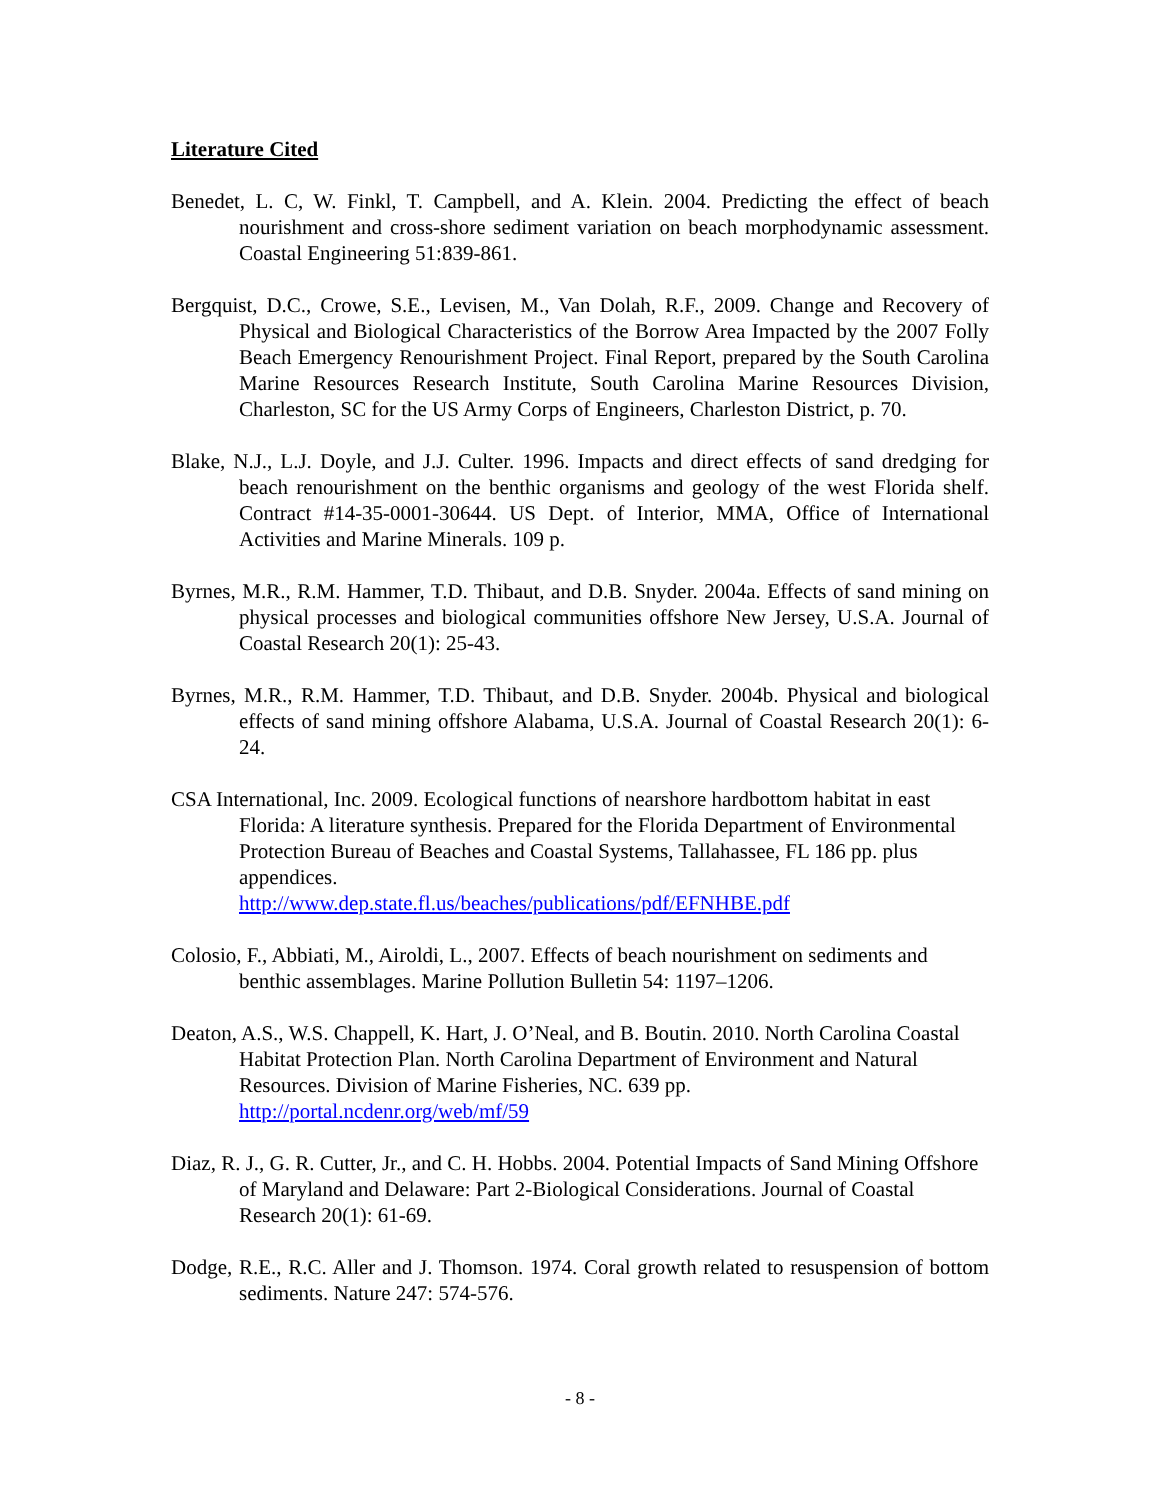Literature Cited
Benedet, L. C, W. Finkl, T. Campbell, and A. Klein. 2004. Predicting the effect of beach nourishment and cross-shore sediment variation on beach morphodynamic assessment. Coastal Engineering 51:839-861.
Bergquist, D.C., Crowe, S.E., Levisen, M., Van Dolah, R.F., 2009. Change and Recovery of Physical and Biological Characteristics of the Borrow Area Impacted by the 2007 Folly Beach Emergency Renourishment Project. Final Report, prepared by the South Carolina Marine Resources Research Institute, South Carolina Marine Resources Division, Charleston, SC for the US Army Corps of Engineers, Charleston District, p. 70.
Blake, N.J., L.J. Doyle, and J.J. Culter. 1996. Impacts and direct effects of sand dredging for beach renourishment on the benthic organisms and geology of the west Florida shelf. Contract #14-35-0001-30644. US Dept. of Interior, MMA, Office of International Activities and Marine Minerals. 109 p.
Byrnes, M.R., R.M. Hammer, T.D. Thibaut, and D.B. Snyder. 2004a. Effects of sand mining on physical processes and biological communities offshore New Jersey, U.S.A. Journal of Coastal Research 20(1): 25-43.
Byrnes, M.R., R.M. Hammer, T.D. Thibaut, and D.B. Snyder. 2004b. Physical and biological effects of sand mining offshore Alabama, U.S.A. Journal of Coastal Research 20(1): 6-24.
CSA International, Inc. 2009. Ecological functions of nearshore hardbottom habitat in east Florida: A literature synthesis. Prepared for the Florida Department of Environmental Protection Bureau of Beaches and Coastal Systems, Tallahassee, FL 186 pp. plus appendices.
http://www.dep.state.fl.us/beaches/publications/pdf/EFNHBE.pdf
Colosio, F., Abbiati, M., Airoldi, L., 2007. Effects of beach nourishment on sediments and benthic assemblages. Marine Pollution Bulletin 54: 1197–1206.
Deaton, A.S., W.S. Chappell, K. Hart, J. O’Neal, and B. Boutin. 2010. North Carolina Coastal Habitat Protection Plan. North Carolina Department of Environment and Natural Resources. Division of Marine Fisheries, NC. 639 pp.
http://portal.ncdenr.org/web/mf/59
Diaz, R. J., G. R. Cutter, Jr., and C. H. Hobbs. 2004. Potential Impacts of Sand Mining Offshore of Maryland and Delaware: Part 2-Biological Considerations. Journal of Coastal Research 20(1): 61-69.
Dodge, R.E., R.C. Aller and J. Thomson. 1974. Coral growth related to resuspension of bottom sediments. Nature 247: 574-576.
- 8 -